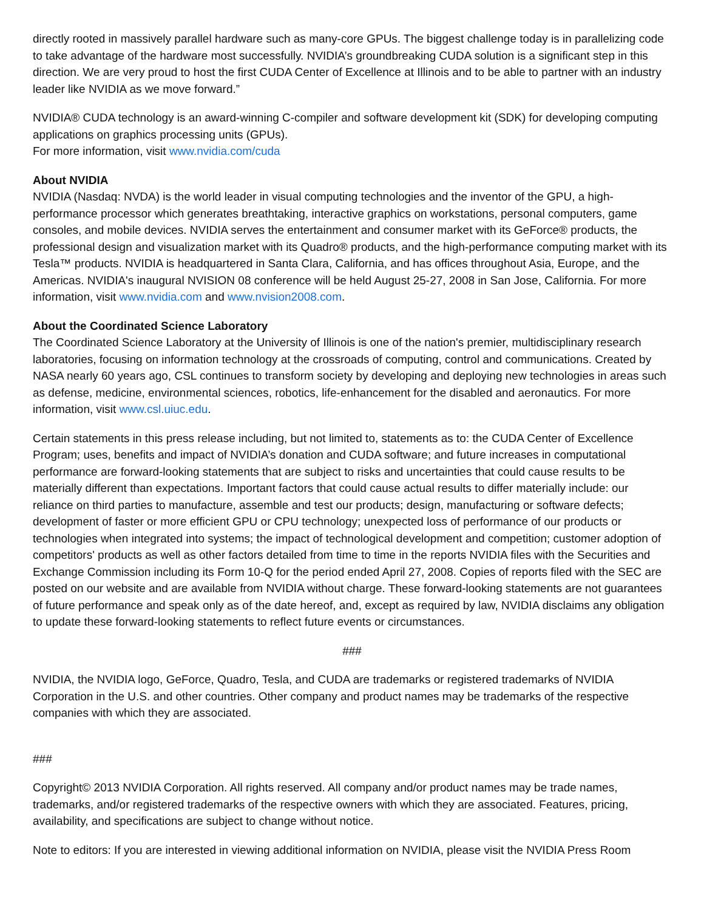directly rooted in massively parallel hardware such as many-core GPUs. The biggest challenge today is in parallelizing code to take advantage of the hardware most successfully. NVIDIA’s groundbreaking CUDA solution is a significant step in this direction. We are very proud to host the first CUDA Center of Excellence at Illinois and to be able to partner with an industry leader like NVIDIA as we move forward.”
NVIDIA® CUDA technology is an award-winning C-compiler and software development kit (SDK) for developing computing applications on graphics processing units (GPUs).
For more information, visit www.nvidia.com/cuda
About NVIDIA
NVIDIA (Nasdaq: NVDA) is the world leader in visual computing technologies and the inventor of the GPU, a high-performance processor which generates breathtaking, interactive graphics on workstations, personal computers, game consoles, and mobile devices. NVIDIA serves the entertainment and consumer market with its GeForce® products, the professional design and visualization market with its Quadro® products, and the high-performance computing market with its Tesla™ products. NVIDIA is headquartered in Santa Clara, California, and has offices throughout Asia, Europe, and the Americas. NVIDIA's inaugural NVISION 08 conference will be held August 25-27, 2008 in San Jose, California. For more information, visit www.nvidia.com and www.nvision2008.com.
About the Coordinated Science Laboratory
The Coordinated Science Laboratory at the University of Illinois is one of the nation's premier, multidisciplinary research laboratories, focusing on information technology at the crossroads of computing, control and communications. Created by NASA nearly 60 years ago, CSL continues to transform society by developing and deploying new technologies in areas such as defense, medicine, environmental sciences, robotics, life-enhancement for the disabled and aeronautics. For more information, visit www.csl.uiuc.edu.
Certain statements in this press release including, but not limited to, statements as to: the CUDA Center of Excellence Program; uses, benefits and impact of NVIDIA’s donation and CUDA software; and future increases in computational performance are forward-looking statements that are subject to risks and uncertainties that could cause results to be materially different than expectations. Important factors that could cause actual results to differ materially include: our reliance on third parties to manufacture, assemble and test our products; design, manufacturing or software defects; development of faster or more efficient GPU or CPU technology; unexpected loss of performance of our products or technologies when integrated into systems; the impact of technological development and competition; customer adoption of competitors' products as well as other factors detailed from time to time in the reports NVIDIA files with the Securities and Exchange Commission including its Form 10-Q for the period ended April 27, 2008. Copies of reports filed with the SEC are posted on our website and are available from NVIDIA without charge. These forward-looking statements are not guarantees of future performance and speak only as of the date hereof, and, except as required by law, NVIDIA disclaims any obligation to update these forward-looking statements to reflect future events or circumstances.
###
NVIDIA, the NVIDIA logo, GeForce, Quadro, Tesla, and CUDA are trademarks or registered trademarks of NVIDIA Corporation in the U.S. and other countries. Other company and product names may be trademarks of the respective companies with which they are associated.
###
Copyright© 2013 NVIDIA Corporation. All rights reserved. All company and/or product names may be trade names, trademarks, and/or registered trademarks of the respective owners with which they are associated. Features, pricing, availability, and specifications are subject to change without notice.
Note to editors: If you are interested in viewing additional information on NVIDIA, please visit the NVIDIA Press Room